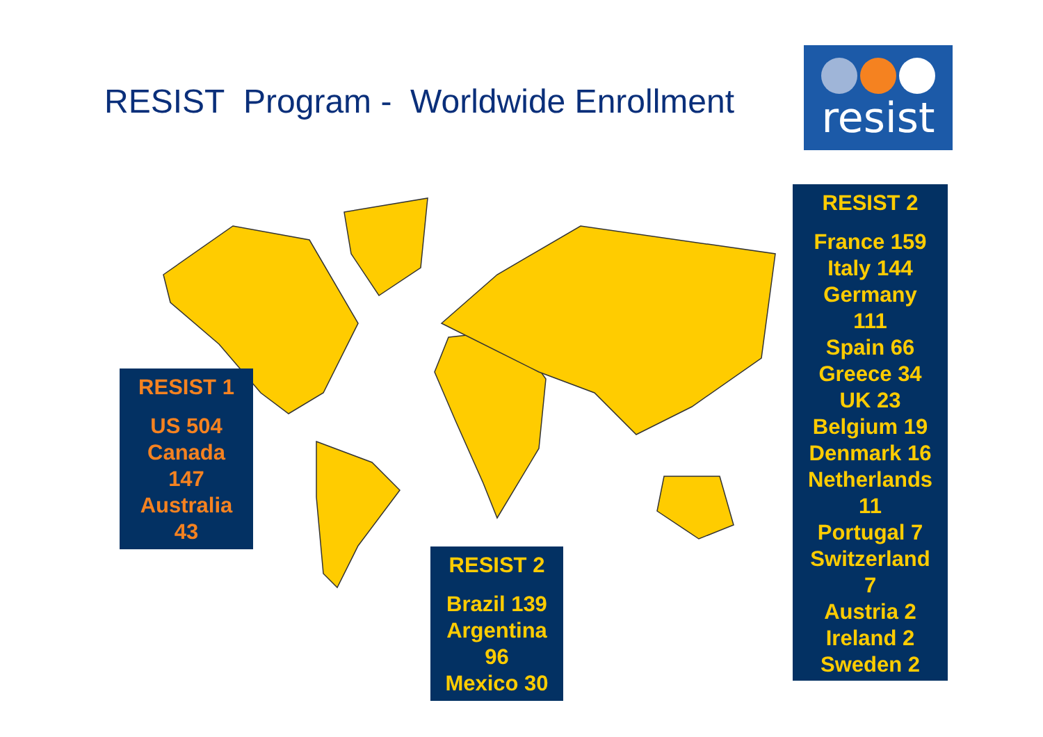RESIST Program - Worldwide Enrollment
resist
RESIST 1
US 504
Canada
147
Australia
43
RESIST 2
Brazil 139
Argentina
96
Mexico 30
RESIST 2
France 159
Italy 144
Germany
111
Spain 66
Greece 34
UK 23
Belgium 19
Denmark 16
Netherlands
11
Portugal 7
Switzerland
7
Austria 2
Ireland 2
Sweden 2